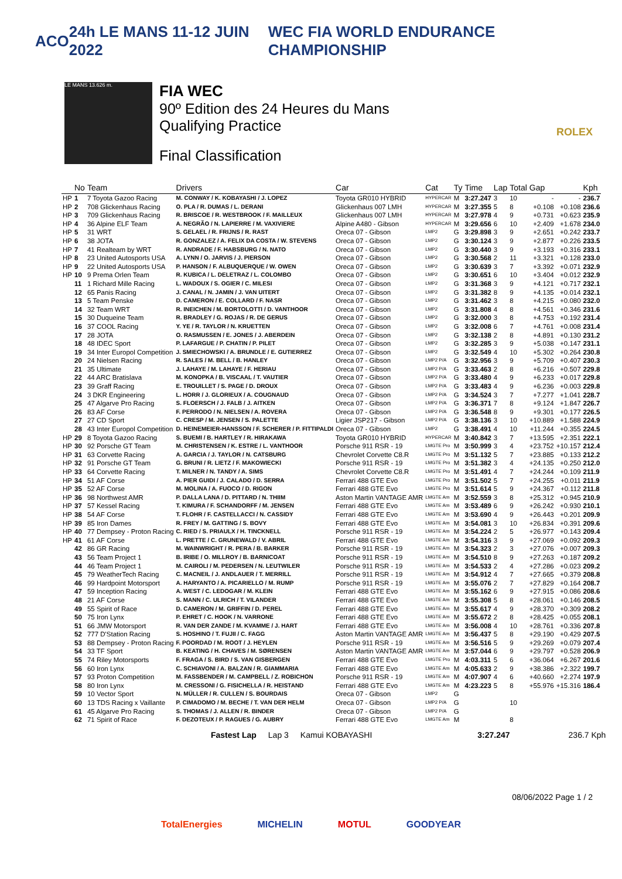ACO 24h LE MANS 11-12 JUIN 2022 WEC FIA WORLD ENDURANCE CHAMPIONSHIP
LE MANS 13.626 m.
FIA WEC
90º Edition des 24 Heures du Mans
Qualifying Practice
Final Classification
ROLEX
| | No | Team | Drivers | Car | Cat | Ty | Time | Lap | Total | Gap | | Kph |
| --- | --- | --- | --- | --- | --- | --- | --- | --- | --- | --- | --- | --- |
| HP | 1 | 7 Toyota Gazoo Racing | M. CONWAY / K. KOBAYASHI / J. LOPEZ | Toyota GR010 HYBRID | HYPERCAR | M | 3:27.247 | 3 | 10 | - | - | 236.7 |
| HP | 2 | 708 Glickenhaus Racing | O. PLA / R. DUMAS / L. DERANI | Glickenhaus 007 LMH | HYPERCAR | M | 3:27.355 | 5 | 8 | +0.108 | +0.108 | 236.6 |
| HP | 3 | 709 Glickenhaus Racing | R. BRISCOE / R. WESTBROOK / F. MAILLEUX | Glickenhaus 007 LMH | HYPERCAR | M | 3:27.978 | 4 | 9 | +0.731 | +0.623 | 235.9 |
| HP | 4 | 36 Alpine ELF Team | A. NEGRÃO / N. LAPIERRE / M. VAXIVIERE | Alpine A480 - Gibson | HYPERCAR | M | 3:29.656 | 6 | 10 | +2.409 | +1.678 | 234.0 |
| HP | 5 | 31 WRT | S. GELAEL / R. FRIJNS / R. RAST | Oreca 07 - Gibson | LMP2 | G | 3:29.898 | 3 | 9 | +2.651 | +0.242 | 233.7 |
| HP | 6 | 38 JOTA | R. GONZALEZ / A. FELIX DA COSTA / W. STEVENS | Oreca 07 - Gibson | LMP2 | G | 3:30.124 | 3 | 9 | +2.877 | +0.226 | 233.5 |
| HP | 7 | 41 Realteam by WRT | R. ANDRADE / F. HABSBURG / N. NATO | Oreca 07 - Gibson | LMP2 | G | 3:30.440 | 3 | 9 | +3.193 | +0.316 | 233.1 |
| HP | 8 | 23 United Autosports USA | A. LYNN / O. JARVIS / J. PIERSON | Oreca 07 - Gibson | LMP2 | G | 3:30.568 | 2 | 11 | +3.321 | +0.128 | 233.0 |
| HP | 9 | 22 United Autosports USA | P. HANSON / F. ALBUQUERQUE / W. OWEN | Oreca 07 - Gibson | LMP2 | G | 3:30.639 | 3 | 7 | +3.392 | +0.071 | 232.9 |
| HP | 10 | 9 Prema Orlen Team | R. KUBICA / L. DELETRAZ / L. COLOMBO | Oreca 07 - Gibson | LMP2 | G | 3:30.651 | 6 | 10 | +3.404 | +0.012 | 232.9 |
| | 11 | 1 Richard Mille Racing | L. WADOUX / S. OGIER / C. MILESI | Oreca 07 - Gibson | LMP2 | G | 3:31.368 | 3 | 9 | +4.121 | +0.717 | 232.1 |
| | 12 | 65 Panis Racing | J. CANAL / N. JAMIN / J. VAN UITERT | Oreca 07 - Gibson | LMP2 | G | 3:31.382 | 8 | 9 | +4.135 | +0.014 | 232.1 |
| | 13 | 5 Team Penske | D. CAMERON / E. COLLARD / F. NASR | Oreca 07 - Gibson | LMP2 | G | 3:31.462 | 3 | 8 | +4.215 | +0.080 | 232.0 |
| | 14 | 32 Team WRT | R. INEICHEN / M. BORTOLOTTI / D. VANTHOOR | Oreca 07 - Gibson | LMP2 | G | 3:31.808 | 4 | 8 | +4.561 | +0.346 | 231.6 |
| | 15 | 30 Duqueine Team | R. BRADLEY / G. ROJAS / R. DE GERUS | Oreca 07 - Gibson | LMP2 | G | 3:32.000 | 3 | 8 | +4.753 | +0.192 | 231.4 |
| | 16 | 37 COOL Racing | Y. YE / R. TAYLOR / N. KRUETTEN | Oreca 07 - Gibson | LMP2 | G | 3:32.008 | 6 | 7 | +4.761 | +0.008 | 231.4 |
| | 17 | 28 JOTA | O. RASMUSSEN / E. JONES / J. ABERDEIN | Oreca 07 - Gibson | LMP2 | G | 3:32.138 | 2 | 8 | +4.891 | +0.130 | 231.2 |
| | 18 | 48 IDEC Sport | P. LAFARGUE / P. CHATIN / P. PILET | Oreca 07 - Gibson | LMP2 | G | 3:32.285 | 3 | 9 | +5.038 | +0.147 | 231.1 |
| | 19 | 34 Inter Europol Competition | J. SMIECHOWSKI / A. BRUNDLE / E. GUTIERREZ | Oreca 07 - Gibson | LMP2 | G | 3:32.549 | 4 | 10 | +5.302 | +0.264 | 230.8 |
| | 20 | 24 Nielsen Racing | R. SALES / M. BELL / B. HANLEY | Oreca 07 - Gibson | LMP2 P/A | G | 3:32.956 | 3 | 9 | +5.709 | +0.407 | 230.3 |
| | 21 | 35 Ultimate | J. LAHAYE / M. LAHAYE / F. HERIAU | Oreca 07 - Gibson | LMP2 P/A | G | 3:33.463 | 2 | 8 | +6.216 | +0.507 | 229.8 |
| | 22 | 44 ARC Bratislava | M. KONOPKA / B. VISCAAL / T. VAUTIER | Oreca 07 - Gibson | LMP2 P/A | G | 3:33.480 | 4 | 9 | +6.233 | +0.017 | 229.8 |
| | 23 | 39 Graff Racing | E. TROUILLET / S. PAGE / D. DROUX | Oreca 07 - Gibson | LMP2 P/A | G | 3:33.483 | 4 | 9 | +6.236 | +0.003 | 229.8 |
| | 24 | 3 DKR Engineering | L. HORR / J. GLORIEUX / A. COUGNAUD | Oreca 07 - Gibson | LMP2 P/A | G | 3:34.524 | 3 | 7 | +7.277 | +1.041 | 228.7 |
| | 25 | 47 Algarve Pro Racing | S. FLOERSCH / J. FALB / J. AITKEN | Oreca 07 - Gibson | LMP2 P/A | G | 3:36.371 | 7 | 8 | +9.124 | +1.847 | 226.7 |
| | 26 | 83 AF Corse | F. PERRODO / N. NIELSEN / A. ROVERA | Oreca 07 - Gibson | LMP2 P/A | G | 3:36.548 | 8 | 9 | +9.301 | +0.177 | 226.5 |
| | 27 | 27 CD Sport | C. CRESP / M. JENSEN / S. PALETTE | Ligier JSP217 - Gibson | LMP2 P/A | G | 3:38.136 | 3 | 10 | +10.889 | +1.588 | 224.9 |
| | 28 | 43 Inter Europol Competition | D. HEINEMEIER-HANSSON / F. SCHERER / P. FITTIPALDI | Oreca 07 - Gibson | LMP2 | G | 3:38.491 | 4 | 10 | +11.244 | +0.355 | 224.5 |
| HP | 29 | 8 Toyota Gazoo Racing | S. BUEMI / B. HARTLEY / R. HIRAKAWA | Toyota GR010 HYBRID | HYPERCAR | M | 3:40.842 | 3 | 7 | +13.595 | +2.351 | 222.1 |
| HP | 30 | 92 Porsche GT Team | M. CHRISTENSEN / K. ESTRE / L. VANTHOOR | Porsche 911 RSR - 19 | LMGTE Pro | M | 3:50.999 | 3 | 4 | +23.752 | +10.157 | 212.4 |
| HP | 31 | 63 Corvette Racing | A. GARCIA / J. TAYLOR / N. CATSBURG | Chevrolet Corvette C8.R | LMGTE Pro | M | 3:51.132 | 5 | 7 | +23.885 | +0.133 | 212.2 |
| HP | 32 | 91 Porsche GT Team | G. BRUNI / R. LIETZ / F. MAKOWIECKI | Porsche 911 RSR - 19 | LMGTE Pro | M | 3:51.382 | 3 | 4 | +24.135 | +0.250 | 212.0 |
| HP | 33 | 64 Corvette Racing | T. MILNER / N. TANDY / A. SIMS | Chevrolet Corvette C8.R | LMGTE Pro | M | 3:51.491 | 4 | 7 | +24.244 | +0.109 | 211.9 |
| HP | 34 | 51 AF Corse | A. PIER GUIDI / J. CALADO / D. SERRA | Ferrari 488 GTE Evo | LMGTE Pro | M | 3:51.502 | 5 | 7 | +24.255 | +0.011 | 211.9 |
| HP | 35 | 52 AF Corse | M. MOLINA / A. FUOCO / D. RIGON | Ferrari 488 GTE Evo | LMGTE Pro | M | 3:51.614 | 5 | 9 | +24.367 | +0.112 | 211.8 |
| HP | 36 | 98 Northwest AMR | P. DALLA LANA / D. PITTARD / N. THIIM | Aston Martin VANTAGE AMR | LMGTE Am | M | 3:52.559 | 3 | 8 | +25.312 | +0.945 | 210.9 |
| HP | 37 | 57 Kessel Racing | T. KIMURA / F. SCHANDORFF / M. JENSEN | Ferrari 488 GTE Evo | LMGTE Am | M | 3:53.489 | 6 | 9 | +26.242 | +0.930 | 210.1 |
| HP | 38 | 54 AF Corse | T. FLOHR / F. CASTELLACCI / N. CASSIDY | Ferrari 488 GTE Evo | LMGTE Am | M | 3:53.690 | 4 | 9 | +26.443 | +0.201 | 209.9 |
| HP | 39 | 85 Iron Dames | R. FREY / M. GATTING / S. BOVY | Ferrari 488 GTE Evo | LMGTE Am | M | 3:54.081 | 3 | 10 | +26.834 | +0.391 | 209.6 |
| HP | 40 | 77 Dempsey - Proton Racing | C. RIED / S. PRIAULX / H. TINCKNELL | Porsche 911 RSR - 19 | LMGTE Am | M | 3:54.224 | 2 | 5 | +26.977 | +0.143 | 209.4 |
| HP | 41 | 61 AF Corse | L. PRETTE / C. GRUNEWALD / V. ABRIL | Ferrari 488 GTE Evo | LMGTE Am | M | 3:54.316 | 3 | 9 | +27.069 | +0.092 | 209.3 |
| | 42 | 86 GR Racing | M. WAINWRIGHT / R. PERA / B. BARKER | Porsche 911 RSR - 19 | LMGTE Am | M | 3:54.323 | 2 | 3 | +27.076 | +0.007 | 209.3 |
| | 43 | 56 Team Project 1 | B. IRIBE / O. MILLROY / B. BARNICOAT | Porsche 911 RSR - 19 | LMGTE Am | M | 3:54.510 | 8 | 9 | +27.263 | +0.187 | 209.2 |
| | 44 | 46 Team Project 1 | M. CAIROLI / M. PEDERSEN / N. LEUTWILER | Porsche 911 RSR - 19 | LMGTE Am | M | 3:54.533 | 2 | 4 | +27.286 | +0.023 | 209.2 |
| | 45 | 79 WeatherTech Racing | C. MACNEIL / J. ANDLAUER / T. MERRILL | Porsche 911 RSR - 19 | LMGTE Am | M | 3:54.912 | 4 | 7 | +27.665 | +0.379 | 208.8 |
| | 46 | 99 Hardpoint Motorsport | A. HARYANTO / A. PICARIELLO / M. RUMP | Porsche 911 RSR - 19 | LMGTE Am | M | 3:55.076 | 2 | 7 | +27.829 | +0.164 | 208.7 |
| | 47 | 59 Inception Racing | A. WEST / C. LEDOGAR / M. KLEIN | Ferrari 488 GTE Evo | LMGTE Am | M | 3:55.162 | 6 | 9 | +27.915 | +0.086 | 208.6 |
| | 48 | 21 AF Corse | S. MANN / C. ULRICH / T. VILANDER | Ferrari 488 GTE Evo | LMGTE Am | M | 3:55.308 | 5 | 8 | +28.061 | +0.146 | 208.5 |
| | 49 | 55 Spirit of Race | D. CAMERON / M. GRIFFIN / D. PEREL | Ferrari 488 GTE Evo | LMGTE Am | M | 3:55.617 | 4 | 9 | +28.370 | +0.309 | 208.2 |
| | 50 | 75 Iron Lynx | P. EHRET / C. HOOK / N. VARRONE | Ferrari 488 GTE Evo | LMGTE Am | M | 3:55.672 | 2 | 8 | +28.425 | +0.055 | 208.1 |
| | 51 | 66 JMW Motorsport | R. VAN DER ZANDE / M. KVAMME / J. HART | Ferrari 488 GTE Evo | LMGTE Am | M | 3:56.008 | 4 | 10 | +28.761 | +0.336 | 207.8 |
| | 52 | 777 D'Station Racing | S. HOSHINO / T. FUJII / C. FAGG | Aston Martin VANTAGE AMR | LMGTE Am | M | 3:56.437 | 5 | 8 | +29.190 | +0.429 | 207.5 |
| | 53 | 88 Dempsey - Proton Racing | F. POORDAD / M. ROOT / J. HEYLEN | Porsche 911 RSR - 19 | LMGTE Am | M | 3:56.516 | 5 | 9 | +29.269 | +0.079 | 207.4 |
| | 54 | 33 TF Sport | B. KEATING / H. CHAVES / M. SØRENSEN | Aston Martin VANTAGE AMR | LMGTE Am | M | 3:57.044 | 6 | 9 | +29.797 | +0.528 | 206.9 |
| | 55 | 74 Riley Motorsports | F. FRAGA / S. BIRD / S. VAN GISBERGEN | Ferrari 488 GTE Evo | LMGTE Pro | M | 4:03.311 | 5 | 6 | +36.064 | +6.267 | 201.6 |
| | 56 | 60 Iron Lynx | C. SCHIAVONI / A. BALZAN / R. GIAMMARIA | Ferrari 488 GTE Evo | LMGTE Am | M | 4:05.633 | 2 | 9 | +38.386 | +2.322 | 199.7 |
| | 57 | 93 Proton Competition | M. FASSBENDER / M. CAMPBELL / Z. ROBICHON | Porsche 911 RSR - 19 | LMGTE Am | M | 4:07.907 | 4 | 6 | +40.660 | +2.274 | 197.9 |
| | 58 | 80 Iron Lynx | M. CRESSONI / G. FISICHELLA / R. HEISTAND | Ferrari 488 GTE Evo | LMGTE Am | M | 4:23.223 | 5 | 8 | +55.976 | +15.316 | 186.4 |
| | 59 | 10 Vector Sport | N. MÜLLER / R. CULLEN / S. BOURDAIS | Oreca 07 - Gibson | LMP2 | G | | | | | | |
| | 60 | 13 TDS Racing x Vaillante | P. CIMADOMO / M. BECHE / T. VAN DER HELM | Oreca 07 - Gibson | LMP2 P/A | G | | | 10 | | | |
| | 61 | 45 Algarve Pro Racing | S. THOMAS / J. ALLEN / R. BINDER | Oreca 07 - Gibson | LMP2 P/A | G | | | | | | |
| | 62 | 71 Spirit of Race | F. DEZOTEUX / P. RAGUES / G. AUBRY | Ferrari 488 GTE Evo | LMGTE Am | M | | | 8 | | | |
Fastest Lap Lap 3 Kamui KOBAYASHI 3:27.247 236.7 Kph
08/06/2022 Page 1 / 2
TotalEnergies MICHELIN MOTUL GOODYEAR